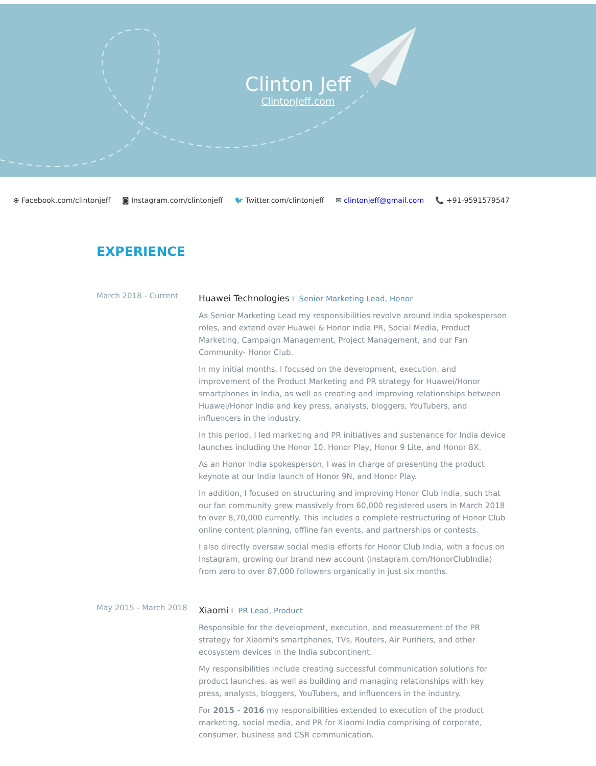Clinton Jeff
ClintonJeff.com
⊕ Facebook.com/clintonjeff ◙ Instagram.com/clintonjeff 🐦 Twitter.com/clintonjeff ✉ clintonjeff@gmail.com 📞 +91-9591579547
EXPERIENCE
March 2018 - Current
Huawei Technologies I Senior Marketing Lead, Honor
As Senior Marketing Lead my responsibilities revolve around India spokesperson roles, and extend over Huawei & Honor India PR, Social Media, Product Marketing, Campaign Management, Project Management, and our Fan Community- Honor Club.
In my initial months, I focused on the development, execution, and improvement of the Product Marketing and PR strategy for Huawei/Honor smartphones in India, as well as creating and improving relationships between Huawei/Honor India and key press, analysts, bloggers, YouTubers, and influencers in the industry.
In this period, I led marketing and PR initiatives and sustenance for India device launches including the Honor 10, Honor Play, Honor 9 Lite, and Honor 8X.
As an Honor India spokesperson, I was in charge of presenting the product keynote at our India launch of Honor 9N, and Honor Play.
In addition, I focused on structuring and improving Honor Club India, such that our fan community grew massively from 60,000 registered users in March 2018 to over 8,70,000 currently. This includes a complete restructuring of Honor Club online content planning, offline fan events, and partnerships or contests.
I also directly oversaw social media efforts for Honor Club India, with a focus on Instagram, growing our brand new account (instagram.com/HonorClubIndia) from zero to over 87,000 followers organically in just six months.
May 2015 - March 2018
Xiaomi I PR Lead, Product
Responsible for the development, execution, and measurement of the PR strategy for Xiaomi's smartphones, TVs, Routers, Air Purifiers, and other ecosystem devices in the India subcontinent.
My responsibilities include creating successful communication solutions for product launches, as well as building and managing relationships with key press, analysts, bloggers, YouTubers, and influencers in the industry.
For 2015 - 2016 my responsibilities extended to execution of the product marketing, social media, and PR for Xiaomi India comprising of corporate, consumer, business and CSR communication.